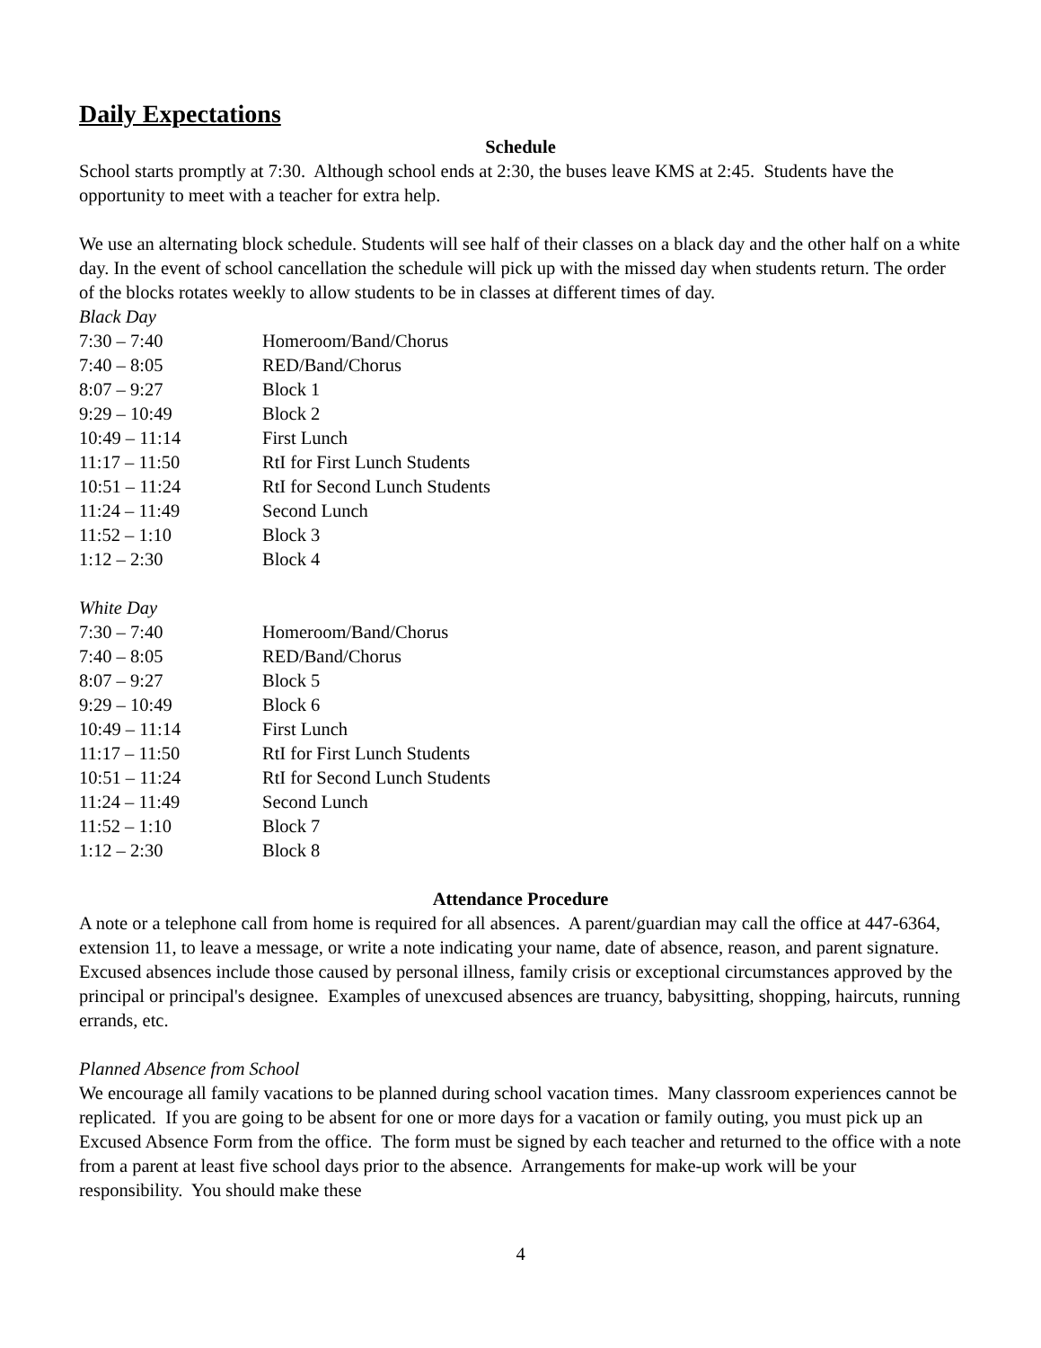Daily Expectations
Schedule
School starts promptly at 7:30. Although school ends at 2:30, the buses leave KMS at 2:45. Students have the opportunity to meet with a teacher for extra help.
We use an alternating block schedule. Students will see half of their classes on a black day and the other half on a white day. In the event of school cancellation the schedule will pick up with the missed day when students return. The order of the blocks rotates weekly to allow students to be in classes at different times of day.
Black Day
| 7:30 – 7:40 | Homeroom/Band/Chorus |
| 7:40 – 8:05 | RED/Band/Chorus |
| 8:07 – 9:27 | Block 1 |
| 9:29 – 10:49 | Block 2 |
| 10:49 – 11:14 | First Lunch |
| 11:17 – 11:50 | RtI for First Lunch Students |
| 10:51 – 11:24 | RtI for Second Lunch Students |
| 11:24 – 11:49 | Second Lunch |
| 11:52 – 1:10 | Block 3 |
| 1:12 – 2:30 | Block 4 |
White Day
| 7:30 – 7:40 | Homeroom/Band/Chorus |
| 7:40 – 8:05 | RED/Band/Chorus |
| 8:07 – 9:27 | Block 5 |
| 9:29 – 10:49 | Block 6 |
| 10:49 – 11:14 | First Lunch |
| 11:17 – 11:50 | RtI for First Lunch Students |
| 10:51 – 11:24 | RtI for Second Lunch Students |
| 11:24 – 11:49 | Second Lunch |
| 11:52 – 1:10 | Block 7 |
| 1:12 – 2:30 | Block 8 |
Attendance Procedure
A note or a telephone call from home is required for all absences. A parent/guardian may call the office at 447-6364, extension 11, to leave a message, or write a note indicating your name, date of absence, reason, and parent signature. Excused absences include those caused by personal illness, family crisis or exceptional circumstances approved by the principal or principal's designee. Examples of unexcused absences are truancy, babysitting, shopping, haircuts, running errands, etc.
Planned Absence from School
We encourage all family vacations to be planned during school vacation times. Many classroom experiences cannot be replicated. If you are going to be absent for one or more days for a vacation or family outing, you must pick up an Excused Absence Form from the office. The form must be signed by each teacher and returned to the office with a note from a parent at least five school days prior to the absence. Arrangements for make-up work will be your responsibility. You should make these
4